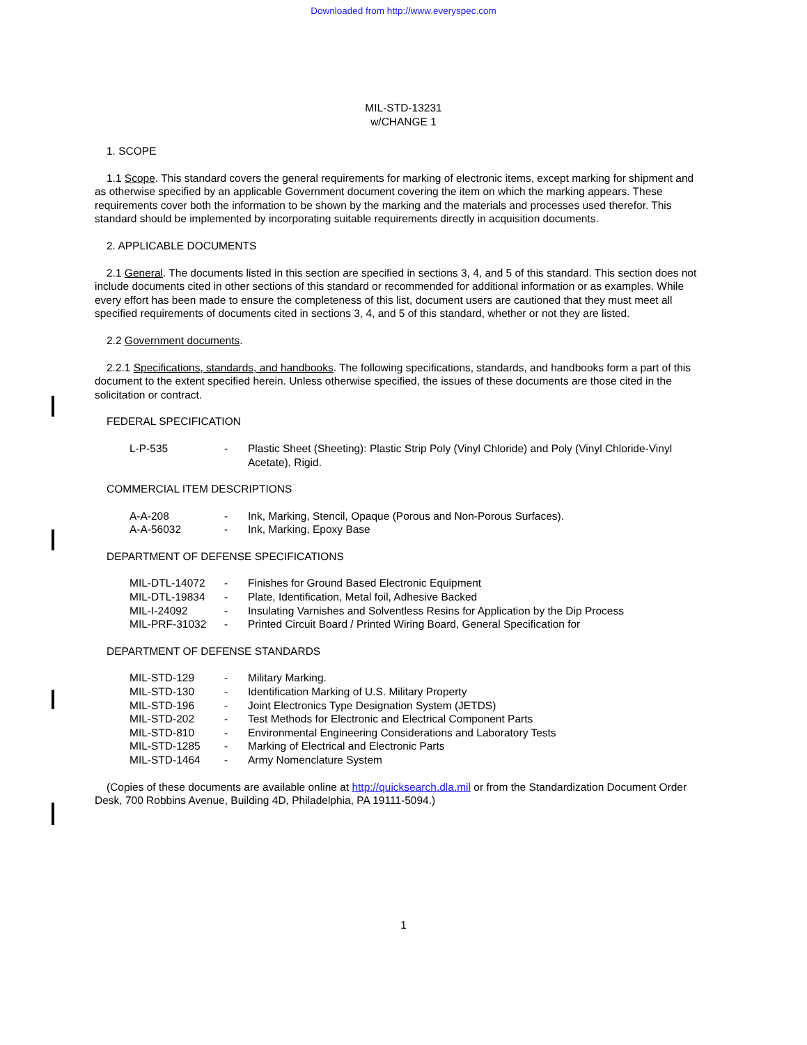Downloaded from http://www.everyspec.com
MIL-STD-13231
w/CHANGE 1
1. SCOPE
1.1 Scope. This standard covers the general requirements for marking of electronic items, except marking for shipment and as otherwise specified by an applicable Government document covering the item on which the marking appears. These requirements cover both the information to be shown by the marking and the materials and processes used therefor. This standard should be implemented by incorporating suitable requirements directly in acquisition documents.
2. APPLICABLE DOCUMENTS
2.1 General. The documents listed in this section are specified in sections 3, 4, and 5 of this standard. This section does not include documents cited in other sections of this standard or recommended for additional information or as examples. While every effort has been made to ensure the completeness of this list, document users are cautioned that they must meet all specified requirements of documents cited in sections 3, 4, and 5 of this standard, whether or not they are listed.
2.2 Government documents.
2.2.1 Specifications, standards, and handbooks. The following specifications, standards, and handbooks form a part of this document to the extent specified herein. Unless otherwise specified, the issues of these documents are those cited in the solicitation or contract.
FEDERAL SPECIFICATION
| L-P-535 | - | Plastic Sheet (Sheeting): Plastic Strip Poly (Vinyl Chloride) and Poly (Vinyl Chloride-Vinyl Acetate), Rigid. |
COMMERCIAL ITEM DESCRIPTIONS
| A-A-208 | - | Ink, Marking, Stencil, Opaque (Porous and Non-Porous Surfaces). |
| A-A-56032 | - | Ink, Marking, Epoxy Base |
DEPARTMENT OF DEFENSE SPECIFICATIONS
| MIL-DTL-14072 | - | Finishes for Ground Based Electronic Equipment |
| MIL-DTL-19834 | - | Plate, Identification, Metal foil, Adhesive Backed |
| MIL-I-24092 | - | Insulating Varnishes and Solventless Resins for Application by the Dip Process |
| MIL-PRF-31032 | - | Printed Circuit Board / Printed Wiring Board, General Specification for |
DEPARTMENT OF DEFENSE STANDARDS
| MIL-STD-129 | - | Military Marking. |
| MIL-STD-130 | - | Identification Marking of U.S. Military Property |
| MIL-STD-196 | - | Joint Electronics Type Designation System (JETDS) |
| MIL-STD-202 | - | Test Methods for Electronic and Electrical Component Parts |
| MIL-STD-810 | - | Environmental Engineering Considerations and Laboratory Tests |
| MIL-STD-1285 | - | Marking of Electrical and Electronic Parts |
| MIL-STD-1464 | - | Army Nomenclature System |
(Copies of these documents are available online at http://quicksearch.dla.mil or from the Standardization Document Order Desk, 700 Robbins Avenue, Building 4D, Philadelphia, PA 19111-5094.)
1